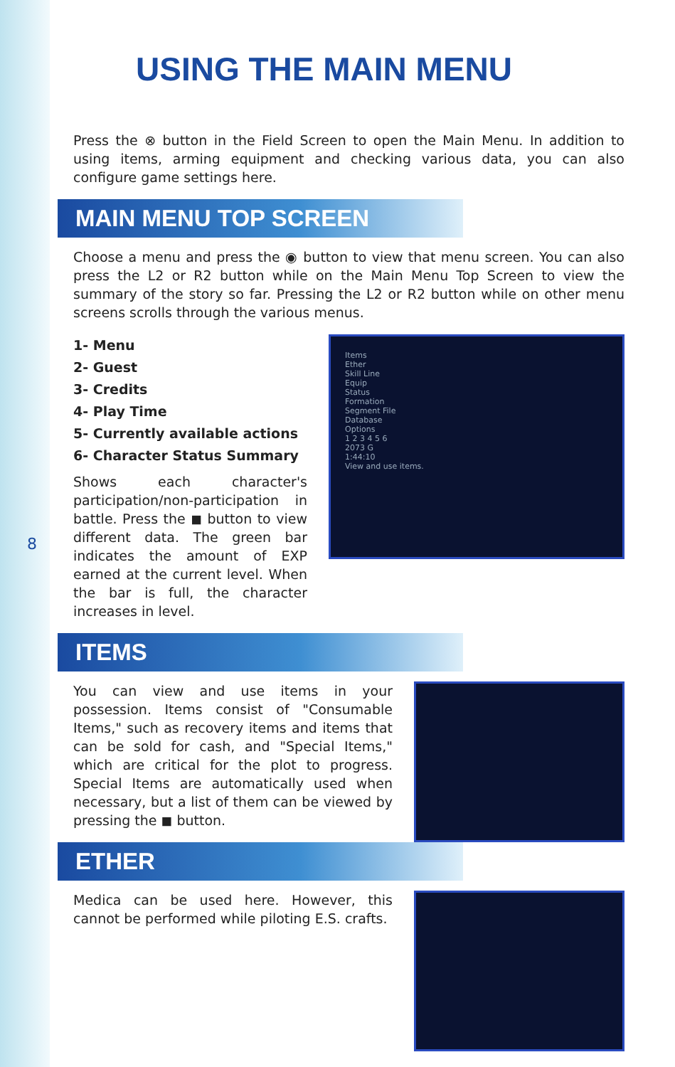8
USING THE MAIN MENU
Press the ⊗ button in the Field Screen to open the Main Menu. In addition to using items, arming equipment and checking various data, you can also configure game settings here.
MAIN MENU TOP SCREEN
Choose a menu and press the ◉ button to view that menu screen. You can also press the L2 or R2 button while on the Main Menu Top Screen to view the summary of the story so far. Pressing the L2 or R2 button while on other menu screens scrolls through the various menus.
1- Menu
2- Guest
3- Credits
4- Play Time
5- Currently available actions
6- Character Status Summary
Shows each character's participation/non-participation in battle. Press the ◼ button to view different data. The green bar indicates the amount of EXP earned at the current level. When the bar is full, the character increases in level.
Items
Ether
Skill Line
Equip
Status
Formation
Segment File
Database
Options
1 2 3 4 5 6
2073 G
1:44:10
View and use items.
ITEMS
You can view and use items in your possession. Items consist of "Consumable Items," such as recovery items and items that can be sold for cash, and "Special Items," which are critical for the plot to progress. Special Items are automatically used when necessary, but a list of them can be viewed by pressing the ◼ button.
ETHER
Medica can be used here. However, this cannot be performed while piloting E.S. crafts.